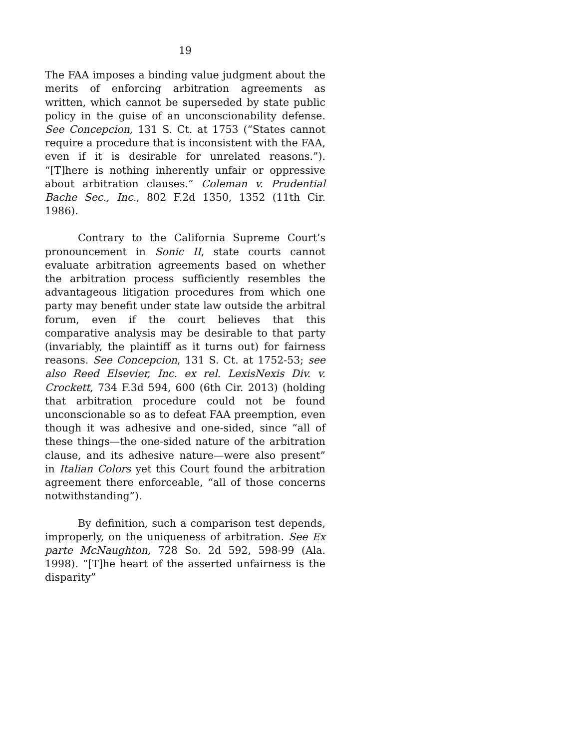19
The FAA imposes a binding value judgment about the merits of enforcing arbitration agreements as written, which cannot be superseded by state public policy in the guise of an unconscionability defense. See Concepcion, 131 S. Ct. at 1753 (“States cannot require a procedure that is inconsistent with the FAA, even if it is desirable for unrelated reasons.”). “[T]here is nothing inherently unfair or oppressive about arbitration clauses.” Coleman v. Prudential Bache Sec., Inc., 802 F.2d 1350, 1352 (11th Cir. 1986).
Contrary to the California Supreme Court’s pronouncement in Sonic II, state courts cannot evaluate arbitration agreements based on whether the arbitration process sufficiently resembles the advantageous litigation procedures from which one party may benefit under state law outside the arbitral forum, even if the court believes that this comparative analysis may be desirable to that party (invariably, the plaintiff as it turns out) for fairness reasons. See Concepcion, 131 S. Ct. at 1752-53; see also Reed Elsevier, Inc. ex rel. LexisNexis Div. v. Crockett, 734 F.3d 594, 600 (6th Cir. 2013) (holding that arbitration procedure could not be found unconscionable so as to defeat FAA preemption, even though it was adhesive and one-sided, since “all of these things—the one-sided nature of the arbitration clause, and its adhesive nature—were also present” in Italian Colors yet this Court found the arbitration agreement there enforceable, “all of those concerns notwithstanding”).
By definition, such a comparison test depends, improperly, on the uniqueness of arbitration. See Ex parte McNaughton, 728 So. 2d 592, 598-99 (Ala. 1998). “[T]he heart of the asserted unfairness is the disparity”